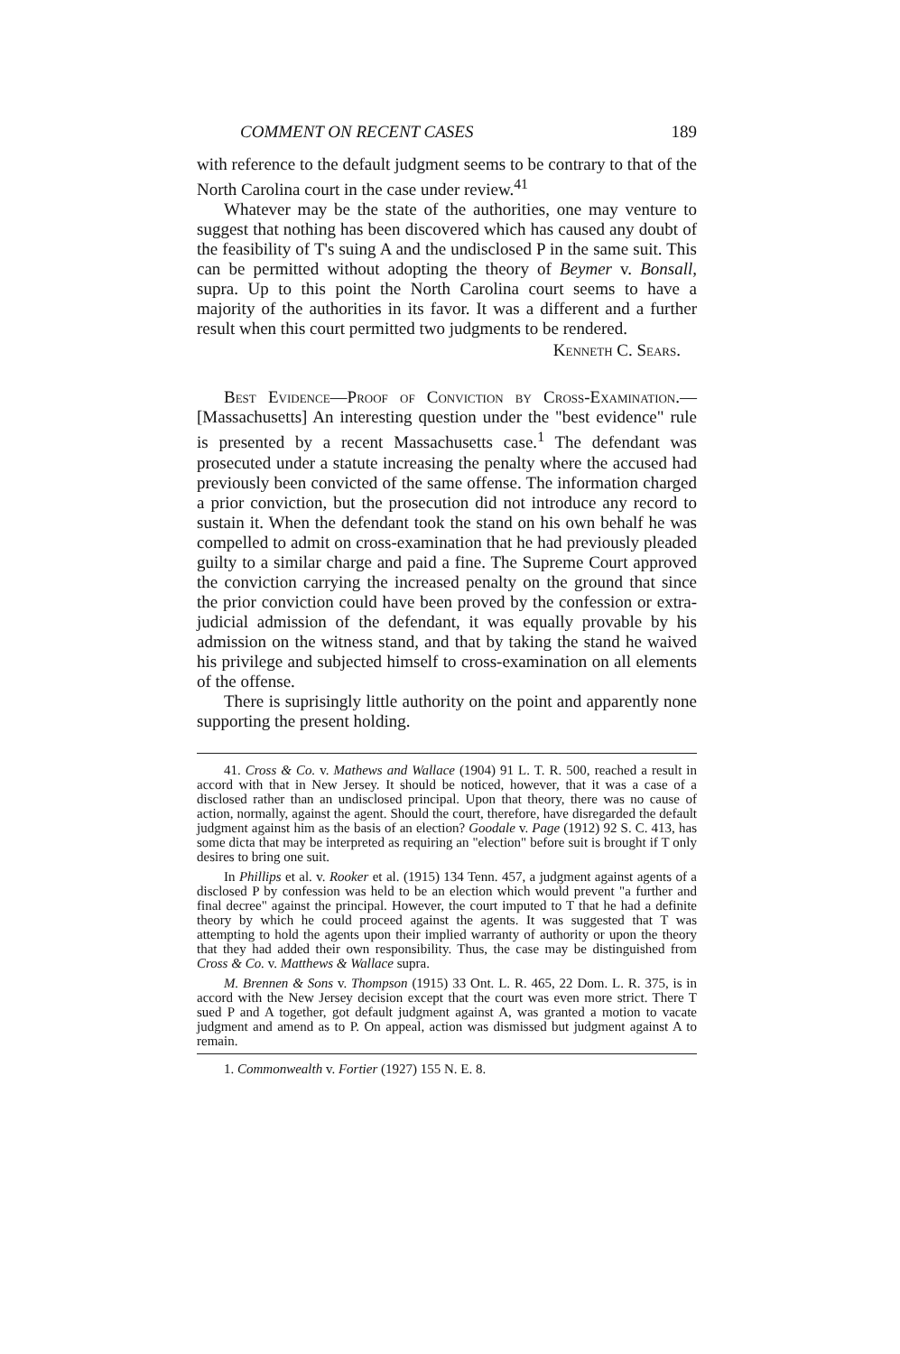COMMENT ON RECENT CASES 189
with reference to the default judgment seems to be contrary to that of the North Carolina court in the case under review.<sup>41</sup>
Whatever may be the state of the authorities, one may venture to suggest that nothing has been discovered which has caused any doubt of the feasibility of T's suing A and the undisclosed P in the same suit. This can be permitted without adopting the theory of Beymer v. Bonsall, supra. Up to this point the North Carolina court seems to have a majority of the authorities in its favor. It was a different and a further result when this court permitted two judgments to be rendered.
Kenneth C. Sears.
Best Evidence—Proof of Conviction by Cross-Examination.—[Massachusetts] An interesting question under the "best evidence" rule is presented by a recent Massachusetts case.<sup>1</sup> The defendant was prosecuted under a statute increasing the penalty where the accused had previously been convicted of the same offense. The information charged a prior conviction, but the prosecution did not introduce any record to sustain it. When the defendant took the stand on his own behalf he was compelled to admit on cross-examination that he had previously pleaded guilty to a similar charge and paid a fine. The Supreme Court approved the conviction carrying the increased penalty on the ground that since the prior conviction could have been proved by the confession or extra-judicial admission of the defendant, it was equally provable by his admission on the witness stand, and that by taking the stand he waived his privilege and subjected himself to cross-examination on all elements of the offense.
There is suprisingly little authority on the point and apparently none supporting the present holding.
41. Cross & Co. v. Mathews and Wallace (1904) 91 L. T. R. 500, reached a result in accord with that in New Jersey. It should be noticed, however, that it was a case of a disclosed rather than an undisclosed principal. Upon that theory, there was no cause of action, normally, against the agent. Should the court, therefore, have disregarded the default judgment against him as the basis of an election? Goodale v. Page (1912) 92 S. C. 413, has some dicta that may be interpreted as requiring an "election" before suit is brought if T only desires to bring one suit.
In Phillips et al. v. Rooker et al. (1915) 134 Tenn. 457, a judgment against agents of a disclosed P by confession was held to be an election which would prevent "a further and final decree" against the principal. However, the court imputed to T that he had a definite theory by which he could proceed against the agents. It was suggested that T was attempting to hold the agents upon their implied warranty of authority or upon the theory that they had added their own responsibility. Thus, the case may be distinguished from Cross & Co. v. Matthews & Wallace supra.
M. Brennen & Sons v. Thompson (1915) 33 Ont. L. R. 465, 22 Dom. L. R. 375, is in accord with the New Jersey decision except that the court was even more strict. There T sued P and A together, got default judgment against A, was granted a motion to vacate judgment and amend as to P. On appeal, action was dismissed but judgment against A to remain.
1. Commonwealth v. Fortier (1927) 155 N. E. 8.